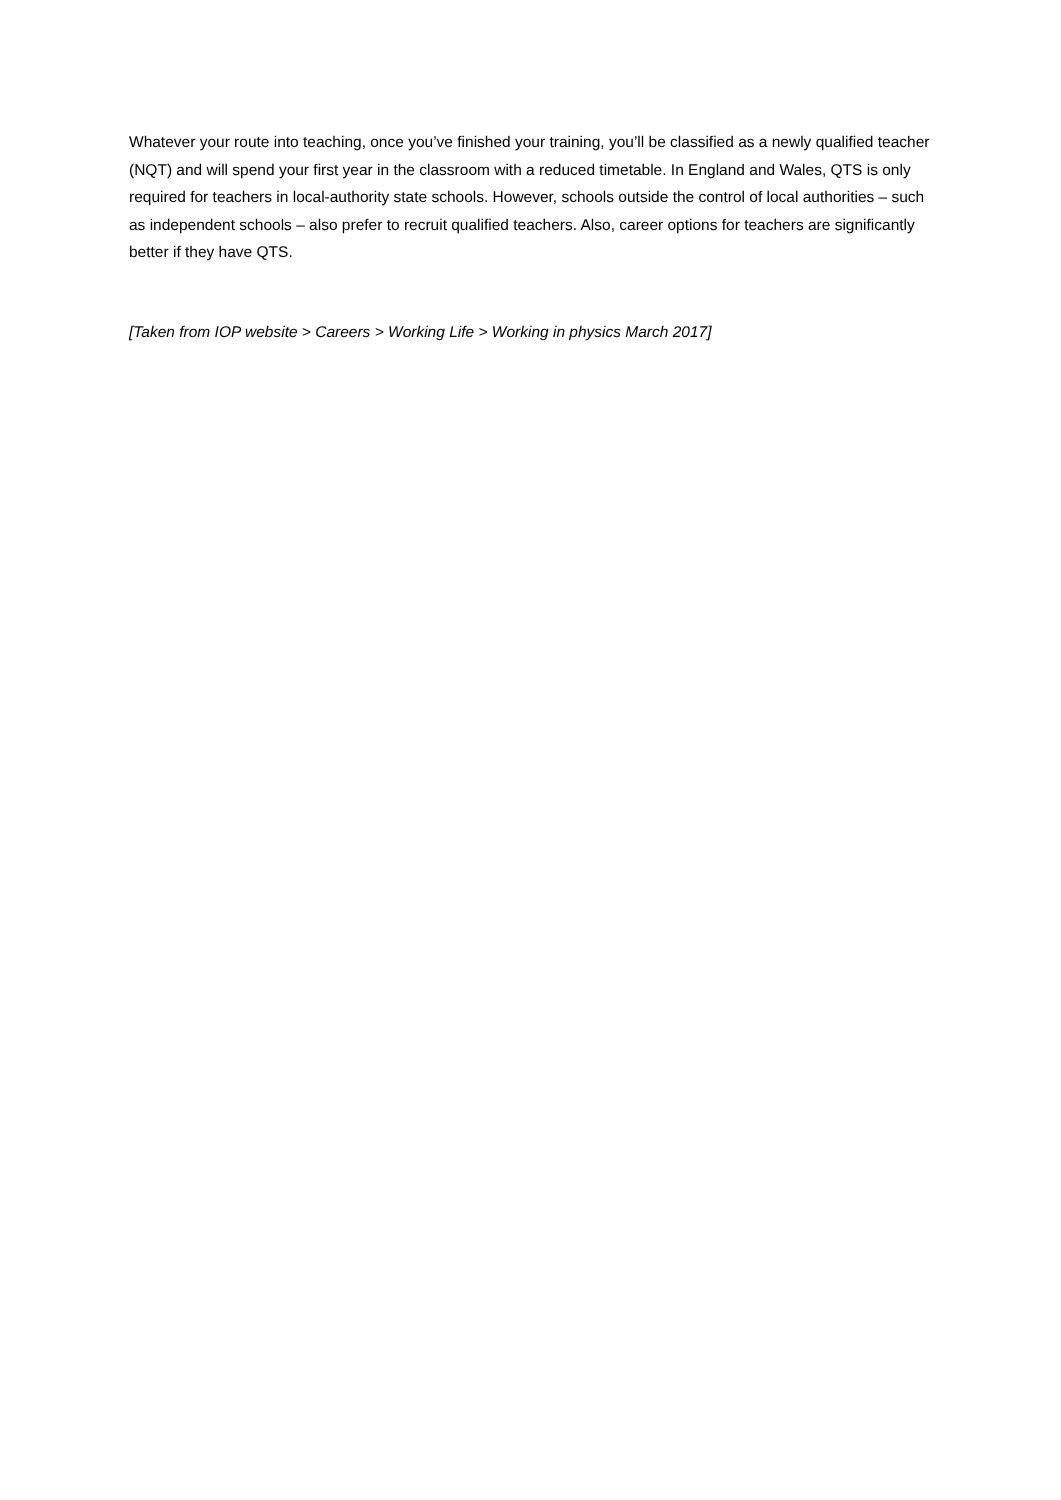Whatever your route into teaching, once you’ve finished your training, you’ll be classified as a newly qualified teacher (NQT) and will spend your first year in the classroom with a reduced timetable. In England and Wales, QTS is only required for teachers in local-authority state schools. However, schools outside the control of local authorities – such as independent schools – also prefer to recruit qualified teachers. Also, career options for teachers are significantly better if they have QTS.
[Taken from IOP website > Careers > Working Life > Working in physics March 2017]